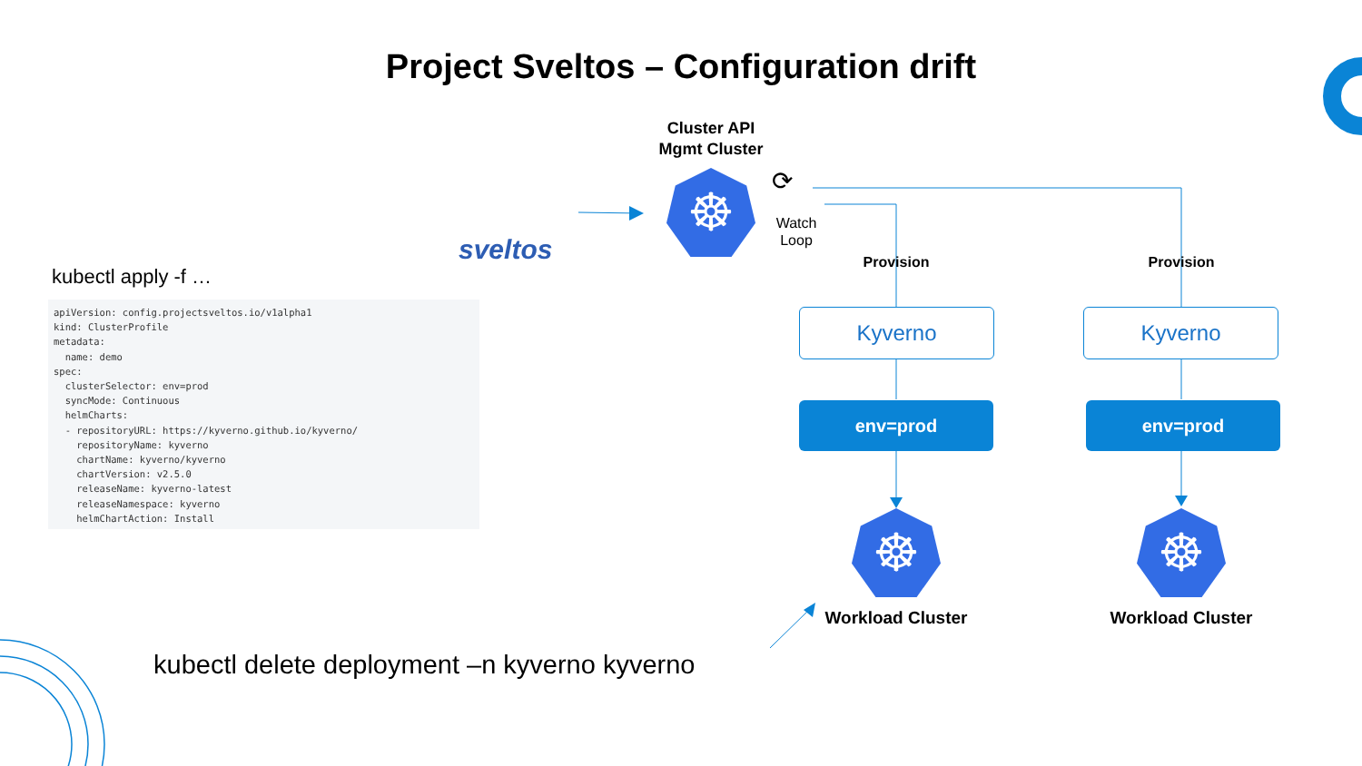Project Sveltos – Configuration drift
sveltos
Cluster API
Mgmt Cluster
☸ ⟳
Watch
Loop
Provision Provision
kubectl apply -f …
apiVersion: config.projectsveltos.io/v1alpha1
kind: ClusterProfile
metadata:
  name: demo
spec:
  clusterSelector: env=prod
  syncMode: Continuous
  helmCharts:
  - repositoryURL: https://kyverno.github.io/kyverno/
    repositoryName: kyverno
    chartName: kyverno/kyverno
    chartVersion: v2.5.0
    releaseName: kyverno-latest
    releaseNamespace: kyverno
    helmChartAction: Install
Kyverno Kyverno
env=prod env=prod
☸ ☸
Workload Cluster Workload Cluster
kubectl delete deployment –n kyverno kyverno